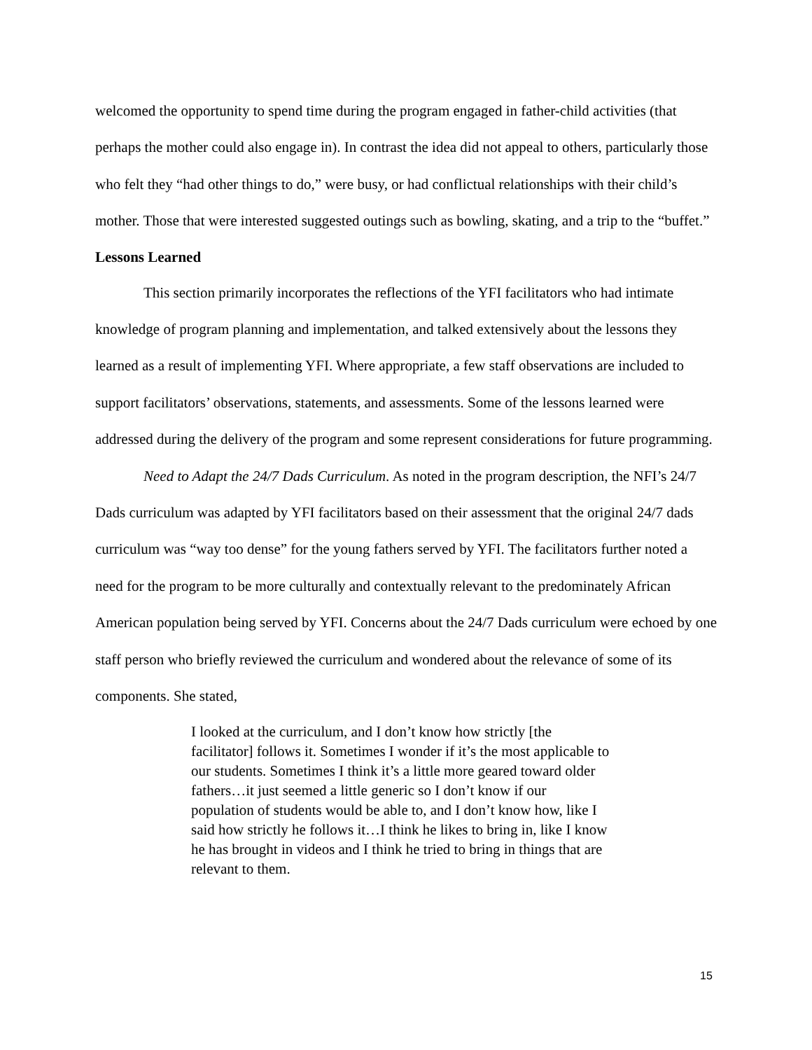welcomed the opportunity to spend time during the program engaged in father-child activities (that perhaps the mother could also engage in). In contrast the idea did not appeal to others, particularly those who felt they “had other things to do,” were busy, or had conflictual relationships with their child’s mother. Those that were interested suggested outings such as bowling, skating, and a trip to the “buffet.”
Lessons Learned
This section primarily incorporates the reflections of the YFI facilitators who had intimate knowledge of program planning and implementation, and talked extensively about the lessons they learned as a result of implementing YFI. Where appropriate, a few staff observations are included to support facilitators’ observations, statements, and assessments. Some of the lessons learned were addressed during the delivery of the program and some represent considerations for future programming.
Need to Adapt the 24/7 Dads Curriculum. As noted in the program description, the NFI’s 24/7 Dads curriculum was adapted by YFI facilitators based on their assessment that the original 24/7 dads curriculum was “way too dense” for the young fathers served by YFI. The facilitators further noted a need for the program to be more culturally and contextually relevant to the predominately African American population being served by YFI. Concerns about the 24/7 Dads curriculum were echoed by one staff person who briefly reviewed the curriculum and wondered about the relevance of some of its components. She stated,
I looked at the curriculum, and I don’t know how strictly [the facilitator] follows it. Sometimes I wonder if it’s the most applicable to our students. Sometimes I think it’s a little more geared toward older fathers…it just seemed a little generic so I don’t know if our population of students would be able to, and I don’t know how, like I said how strictly he follows it…I think he likes to bring in, like I know he has brought in videos and I think he tried to bring in things that are relevant to them.
15